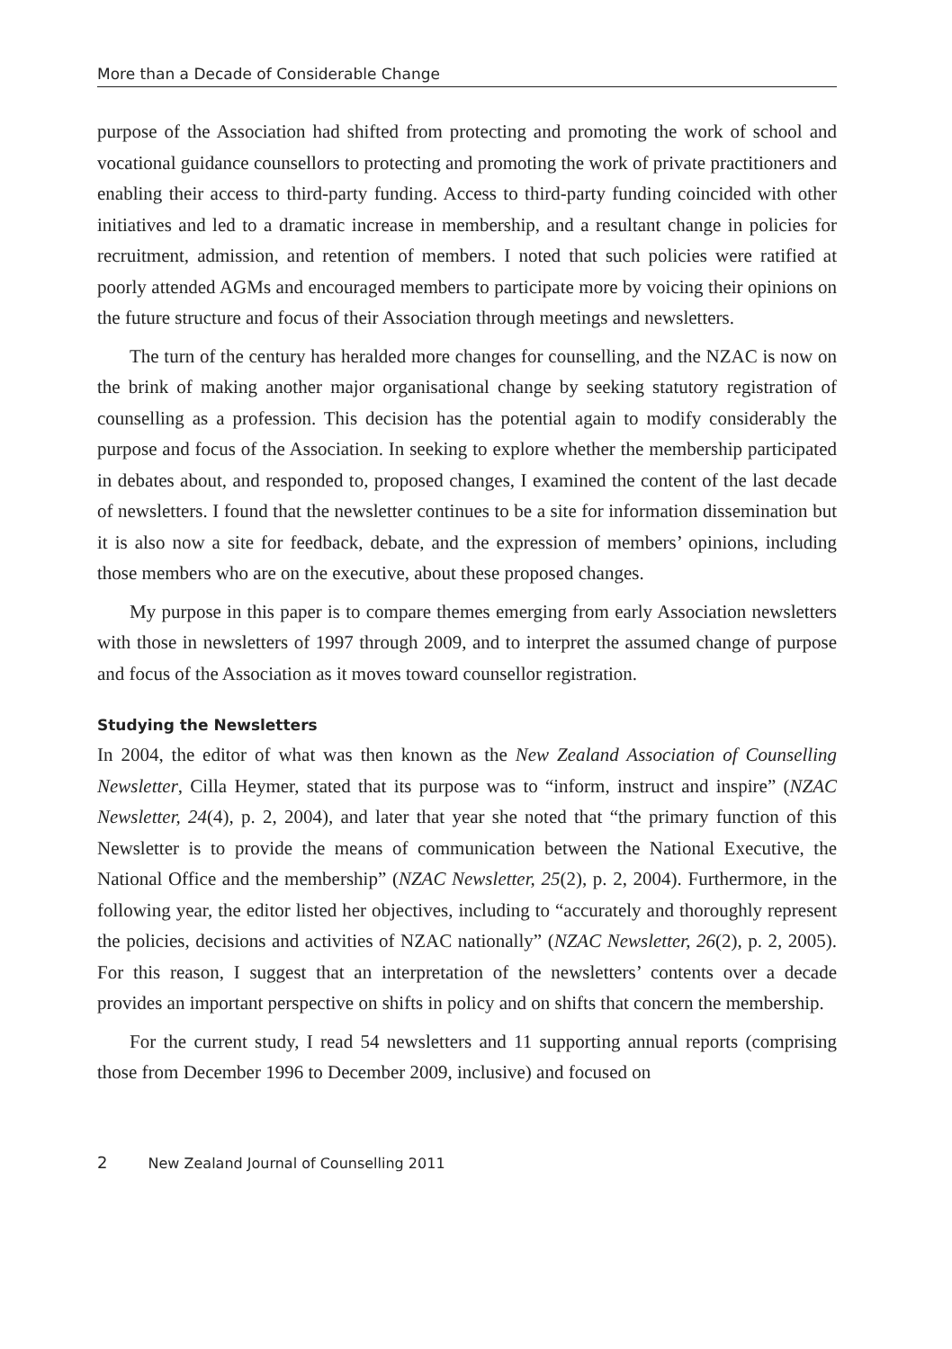More than a Decade of Considerable Change
purpose of the Association had shifted from protecting and promoting the work of school and vocational guidance counsellors to protecting and promoting the work of private practitioners and enabling their access to third-party funding. Access to third-party funding coincided with other initiatives and led to a dramatic increase in membership, and a resultant change in policies for recruitment, admission, and retention of members. I noted that such policies were ratified at poorly attended AGMs and encouraged members to participate more by voicing their opinions on the future structure and focus of their Association through meetings and newsletters.
The turn of the century has heralded more changes for counselling, and the NZAC is now on the brink of making another major organisational change by seeking statutory registration of counselling as a profession. This decision has the potential again to modify considerably the purpose and focus of the Association. In seeking to explore whether the membership participated in debates about, and responded to, proposed changes, I examined the content of the last decade of newsletters. I found that the newsletter continues to be a site for information dissemination but it is also now a site for feedback, debate, and the expression of members’ opinions, including those members who are on the executive, about these proposed changes.
My purpose in this paper is to compare themes emerging from early Association newsletters with those in newsletters of 1997 through 2009, and to interpret the assumed change of purpose and focus of the Association as it moves toward counsellor registration.
Studying the Newsletters
In 2004, the editor of what was then known as the New Zealand Association of Counselling Newsletter, Cilla Heymer, stated that its purpose was to “inform, instruct and inspire” (NZAC Newsletter, 24(4), p. 2, 2004), and later that year she noted that “the primary function of this Newsletter is to provide the means of communication between the National Executive, the National Office and the membership” (NZAC Newsletter, 25(2), p. 2, 2004). Furthermore, in the following year, the editor listed her objectives, including to “accurately and thoroughly represent the policies, decisions and activities of NZAC nationally” (NZAC Newsletter, 26(2), p. 2, 2005). For this reason, I suggest that an interpretation of the newsletters’ contents over a decade provides an important perspective on shifts in policy and on shifts that concern the membership.
For the current study, I read 54 newsletters and 11 supporting annual reports (comprising those from December 1996 to December 2009, inclusive) and focused on
2 New Zealand Journal of Counselling 2011